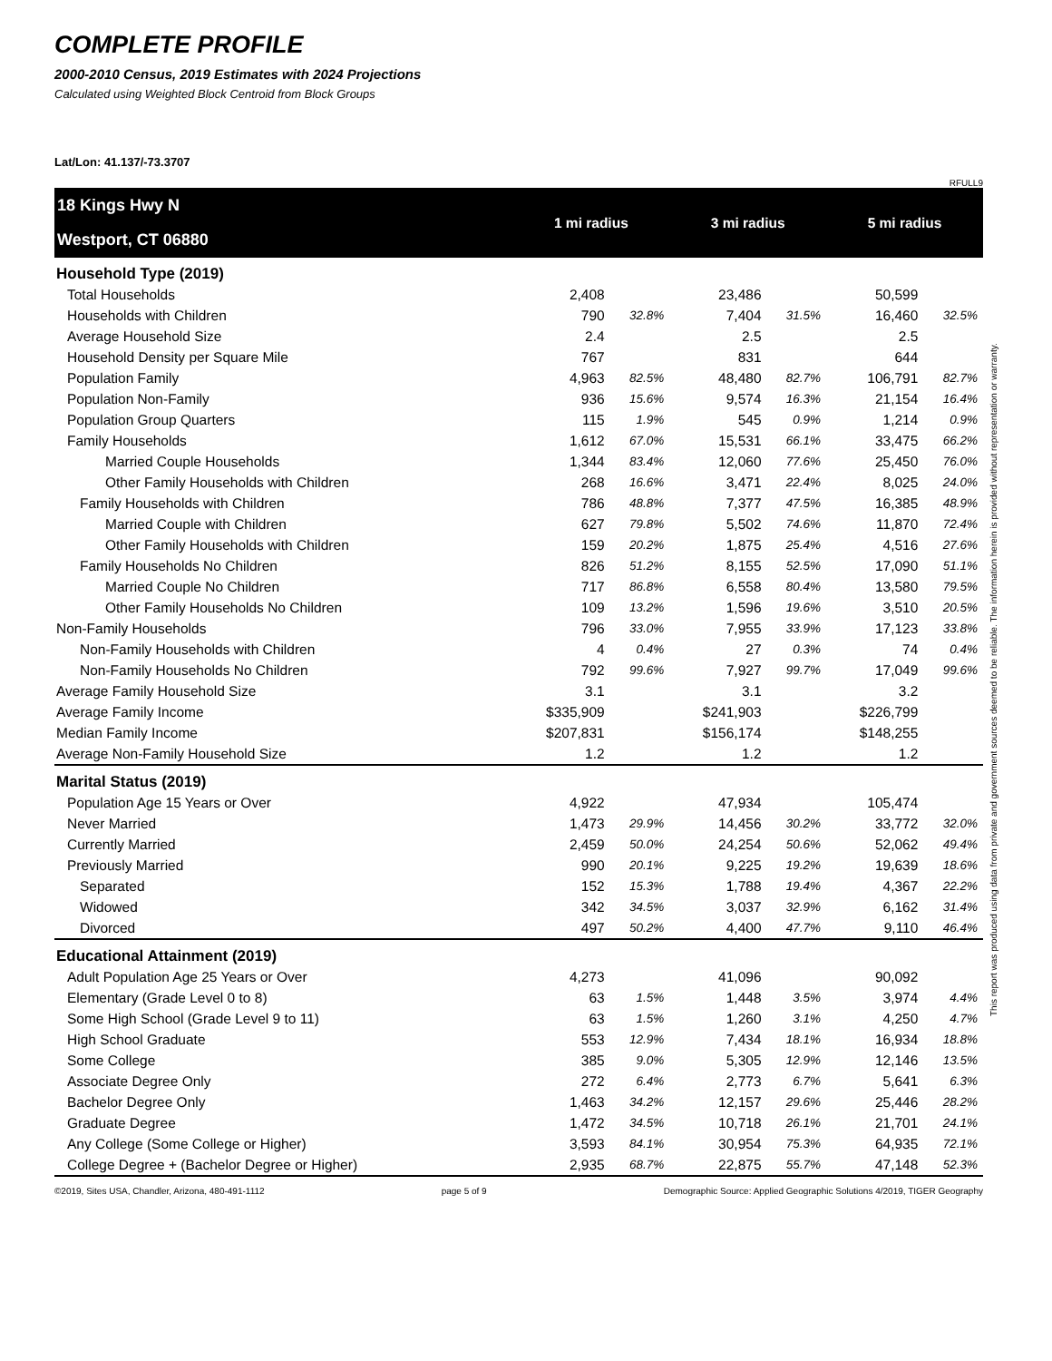COMPLETE PROFILE
2000-2010 Census, 2019 Estimates with 2024 Projections
Calculated using Weighted Block Centroid from Block Groups
Lat/Lon: 41.137/-73.3707
RFULL9
| 18 Kings Hwy N Westport, CT 06880 | 1 mi radius | | 3 mi radius | | 5 mi radius | |
| Household Type (2019) | | | | | | |
| Total Households | 2,408 | | 23,486 | | 50,599 | |
| Households with Children | 790 | 32.8% | 7,404 | 31.5% | 16,460 | 32.5% |
| Average Household Size | 2.4 | | 2.5 | | 2.5 | |
| Household Density per Square Mile | 767 | | 831 | | 644 | |
| Population Family | 4,963 | 82.5% | 48,480 | 82.7% | 106,791 | 82.7% |
| Population Non-Family | 936 | 15.6% | 9,574 | 16.3% | 21,154 | 16.4% |
| Population Group Quarters | 115 | 1.9% | 545 | 0.9% | 1,214 | 0.9% |
| Family Households | 1,612 | 67.0% | 15,531 | 66.1% | 33,475 | 66.2% |
| Married Couple Households | 1,344 | 83.4% | 12,060 | 77.6% | 25,450 | 76.0% |
| Other Family Households with Children | 268 | 16.6% | 3,471 | 22.4% | 8,025 | 24.0% |
| Family Households with Children | 786 | 48.8% | 7,377 | 47.5% | 16,385 | 48.9% |
| Married Couple with Children | 627 | 79.8% | 5,502 | 74.6% | 11,870 | 72.4% |
| Other Family Households with Children | 159 | 20.2% | 1,875 | 25.4% | 4,516 | 27.6% |
| Family Households No Children | 826 | 51.2% | 8,155 | 52.5% | 17,090 | 51.1% |
| Married Couple No Children | 717 | 86.8% | 6,558 | 80.4% | 13,580 | 79.5% |
| Other Family Households No Children | 109 | 13.2% | 1,596 | 19.6% | 3,510 | 20.5% |
| Non-Family Households | 796 | 33.0% | 7,955 | 33.9% | 17,123 | 33.8% |
| Non-Family Households with Children | 4 | 0.4% | 27 | 0.3% | 74 | 0.4% |
| Non-Family Households No Children | 792 | 99.6% | 7,927 | 99.7% | 17,049 | 99.6% |
| Average Family Household Size | 3.1 | | 3.1 | | 3.2 | |
| Average Family Income | $335,909 | | $241,903 | | $226,799 | |
| Median Family Income | $207,831 | | $156,174 | | $148,255 | |
| Average Non-Family Household Size | 1.2 | | 1.2 | | 1.2 | |
| Marital Status (2019) | | | | | | |
| Population Age 15 Years or Over | 4,922 | | 47,934 | | 105,474 | |
| Never Married | 1,473 | 29.9% | 14,456 | 30.2% | 33,772 | 32.0% |
| Currently Married | 2,459 | 50.0% | 24,254 | 50.6% | 52,062 | 49.4% |
| Previously Married | 990 | 20.1% | 9,225 | 19.2% | 19,639 | 18.6% |
| Separated | 152 | 15.3% | 1,788 | 19.4% | 4,367 | 22.2% |
| Widowed | 342 | 34.5% | 3,037 | 32.9% | 6,162 | 31.4% |
| Divorced | 497 | 50.2% | 4,400 | 47.7% | 9,110 | 46.4% |
| Educational Attainment (2019) | | | | | | |
| Adult Population Age 25 Years or Over | 4,273 | | 41,096 | | 90,092 | |
| Elementary (Grade Level 0 to 8) | 63 | 1.5% | 1,448 | 3.5% | 3,974 | 4.4% |
| Some High School (Grade Level 9 to 11) | 63 | 1.5% | 1,260 | 3.1% | 4,250 | 4.7% |
| High School Graduate | 553 | 12.9% | 7,434 | 18.1% | 16,934 | 18.8% |
| Some College | 385 | 9.0% | 5,305 | 12.9% | 12,146 | 13.5% |
| Associate Degree Only | 272 | 6.4% | 2,773 | 6.7% | 5,641 | 6.3% |
| Bachelor Degree Only | 1,463 | 34.2% | 12,157 | 29.6% | 25,446 | 28.2% |
| Graduate Degree | 1,472 | 34.5% | 10,718 | 26.1% | 21,701 | 24.1% |
| Any College (Some College or Higher) | 3,593 | 84.1% | 30,954 | 75.3% | 64,935 | 72.1% |
| College Degree + (Bachelor Degree or Higher) | 2,935 | 68.7% | 22,875 | 55.7% | 47,148 | 52.3% |
©2019, Sites USA, Chandler, Arizona, 480-491-1112 page 5 of 9 Demographic Source: Applied Geographic Solutions 4/2019, TIGER Geography
This report was produced using data from private and government sources deemed to be reliable. The information herein is provided without representation or warranty.